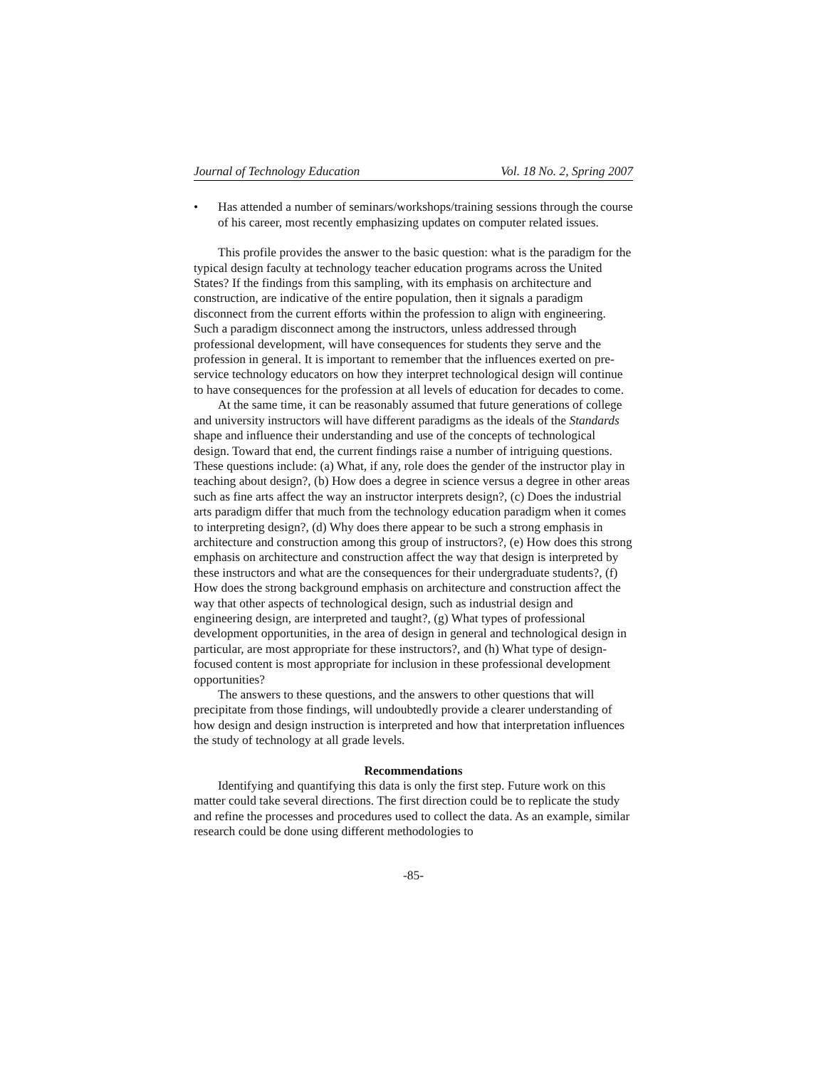Journal of Technology Education Vol. 18 No. 2, Spring 2007
• Has attended a number of seminars/workshops/training sessions through the course of his career, most recently emphasizing updates on computer related issues.
This profile provides the answer to the basic question: what is the paradigm for the typical design faculty at technology teacher education programs across the United States? If the findings from this sampling, with its emphasis on architecture and construction, are indicative of the entire population, then it signals a paradigm disconnect from the current efforts within the profession to align with engineering. Such a paradigm disconnect among the instructors, unless addressed through professional development, will have consequences for students they serve and the profession in general. It is important to remember that the influences exerted on pre-service technology educators on how they interpret technological design will continue to have consequences for the profession at all levels of education for decades to come.
At the same time, it can be reasonably assumed that future generations of college and university instructors will have different paradigms as the ideals of the Standards shape and influence their understanding and use of the concepts of technological design. Toward that end, the current findings raise a number of intriguing questions. These questions include: (a) What, if any, role does the gender of the instructor play in teaching about design?, (b) How does a degree in science versus a degree in other areas such as fine arts affect the way an instructor interprets design?, (c) Does the industrial arts paradigm differ that much from the technology education paradigm when it comes to interpreting design?, (d) Why does there appear to be such a strong emphasis in architecture and construction among this group of instructors?, (e) How does this strong emphasis on architecture and construction affect the way that design is interpreted by these instructors and what are the consequences for their undergraduate students?, (f) How does the strong background emphasis on architecture and construction affect the way that other aspects of technological design, such as industrial design and engineering design, are interpreted and taught?, (g) What types of professional development opportunities, in the area of design in general and technological design in particular, are most appropriate for these instructors?, and (h) What type of design-focused content is most appropriate for inclusion in these professional development opportunities?
The answers to these questions, and the answers to other questions that will precipitate from those findings, will undoubtedly provide a clearer understanding of how design and design instruction is interpreted and how that interpretation influences the study of technology at all grade levels.
Recommendations
Identifying and quantifying this data is only the first step. Future work on this matter could take several directions. The first direction could be to replicate the study and refine the processes and procedures used to collect the data. As an example, similar research could be done using different methodologies to
-85-